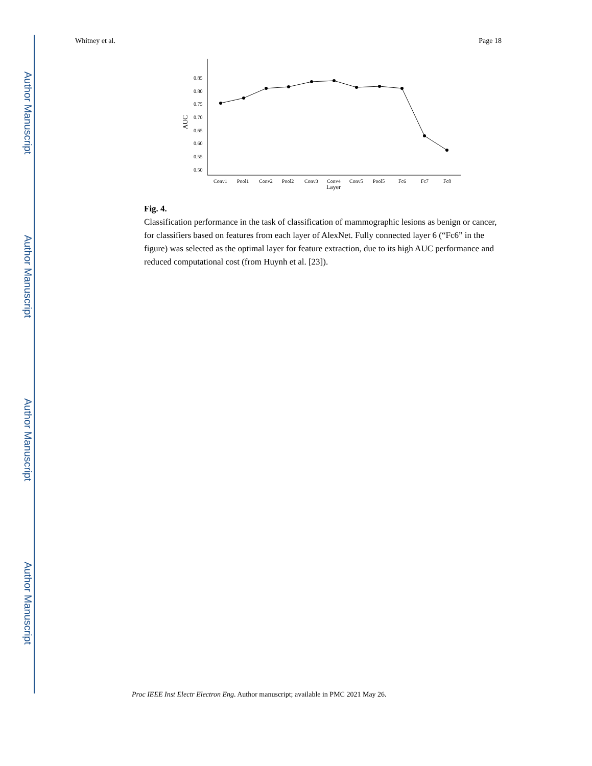Author Manuscript
Author Manuscript
Author Manuscript
Author Manuscript
Whitney et al. Page 18
AUC
0.85
0.80
0.75
0.70
0.65
0.60
0.55
0.50
Conv1
Pool1
Conv2
Pool2
Conv3
Conv4
Conv5
Pool5
Fc6
Fc7
Fc8
Layer
Fig. 4.
Classification performance in the task of classification of mammographic lesions as benign or cancer, for classifiers based on features from each layer of AlexNet. Fully connected layer 6 (“Fc6” in the figure) was selected as the optimal layer for feature extraction, due to its high AUC performance and reduced computational cost (from Huynh et al. [23]).
Proc IEEE Inst Electr Electron Eng. Author manuscript; available in PMC 2021 May 26.